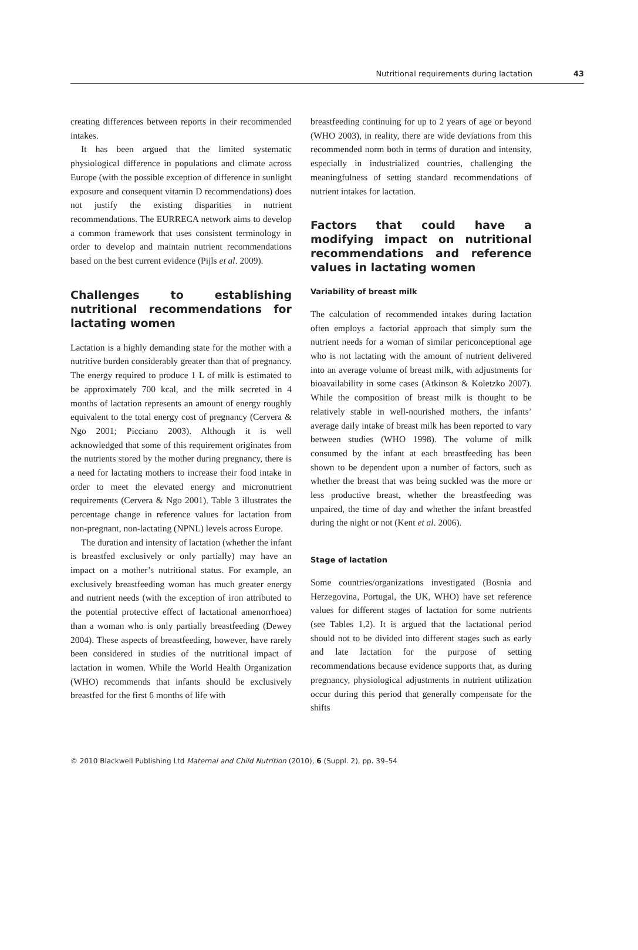Nutritional requirements during lactation 43
creating differences between reports in their recommended intakes.
It has been argued that the limited systematic physiological difference in populations and climate across Europe (with the possible exception of difference in sunlight exposure and consequent vitamin D recommendations) does not justify the existing disparities in nutrient recommendations. The EURRECA network aims to develop a common framework that uses consistent terminology in order to develop and maintain nutrient recommendations based on the best current evidence (Pijls et al. 2009).
Challenges to establishing nutritional recommendations for lactating women
Lactation is a highly demanding state for the mother with a nutritive burden considerably greater than that of pregnancy. The energy required to produce 1 L of milk is estimated to be approximately 700 kcal, and the milk secreted in 4 months of lactation represents an amount of energy roughly equivalent to the total energy cost of pregnancy (Cervera & Ngo 2001; Picciano 2003). Although it is well acknowledged that some of this requirement originates from the nutrients stored by the mother during pregnancy, there is a need for lactating mothers to increase their food intake in order to meet the elevated energy and micronutrient requirements (Cervera & Ngo 2001). Table 3 illustrates the percentage change in reference values for lactation from non-pregnant, non-lactating (NPNL) levels across Europe.
The duration and intensity of lactation (whether the infant is breastfed exclusively or only partially) may have an impact on a mother’s nutritional status. For example, an exclusively breastfeeding woman has much greater energy and nutrient needs (with the exception of iron attributed to the potential protective effect of lactational amenorrhoea) than a woman who is only partially breastfeeding (Dewey 2004). These aspects of breastfeeding, however, have rarely been considered in studies of the nutritional impact of lactation in women. While the World Health Organization (WHO) recommends that infants should be exclusively breastfed for the first 6 months of life with
breastfeeding continuing for up to 2 years of age or beyond (WHO 2003), in reality, there are wide deviations from this recommended norm both in terms of duration and intensity, especially in industrialized countries, challenging the meaningfulness of setting standard recommendations of nutrient intakes for lactation.
Factors that could have a modifying impact on nutritional recommendations and reference values in lactating women
Variability of breast milk
The calculation of recommended intakes during lactation often employs a factorial approach that simply sum the nutrient needs for a woman of similar periconceptional age who is not lactating with the amount of nutrient delivered into an average volume of breast milk, with adjustments for bioavailability in some cases (Atkinson & Koletzko 2007). While the composition of breast milk is thought to be relatively stable in well-nourished mothers, the infants’ average daily intake of breast milk has been reported to vary between studies (WHO 1998). The volume of milk consumed by the infant at each breastfeeding has been shown to be dependent upon a number of factors, such as whether the breast that was being suckled was the more or less productive breast, whether the breastfeeding was unpaired, the time of day and whether the infant breastfed during the night or not (Kent et al. 2006).
Stage of lactation
Some countries/organizations investigated (Bosnia and Herzegovina, Portugal, the UK, WHO) have set reference values for different stages of lactation for some nutrients (see Tables 1,2). It is argued that the lactational period should not to be divided into different stages such as early and late lactation for the purpose of setting recommendations because evidence supports that, as during pregnancy, physiological adjustments in nutrient utilization occur during this period that generally compensate for the shifts
© 2010 Blackwell Publishing Ltd Maternal and Child Nutrition (2010), 6 (Suppl. 2), pp. 39–54